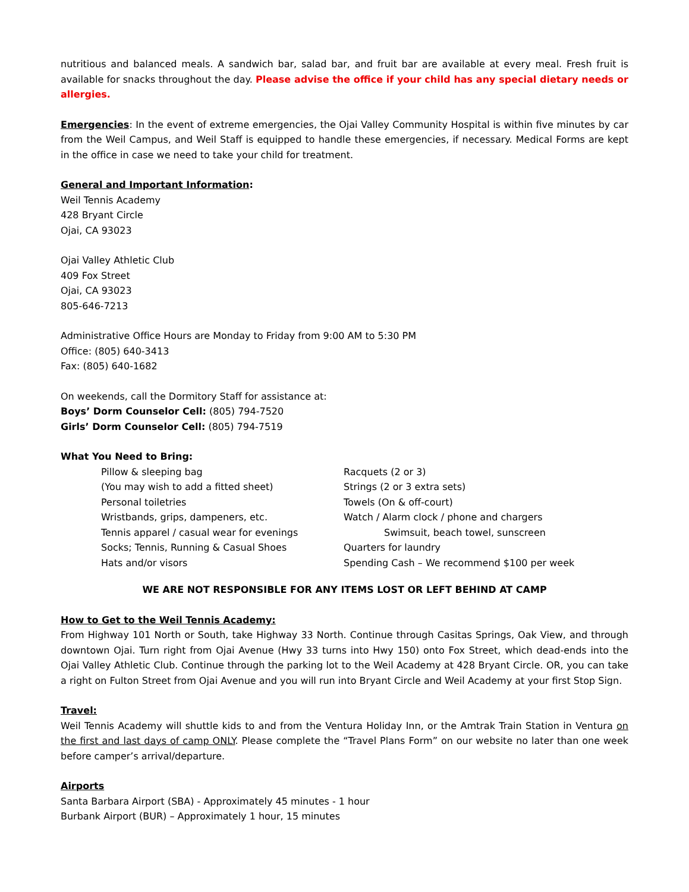nutritious and balanced meals. A sandwich bar, salad bar, and fruit bar are available at every meal. Fresh fruit is available for snacks throughout the day. Please advise the office if your child has any special dietary needs or allergies.
Emergencies: In the event of extreme emergencies, the Ojai Valley Community Hospital is within five minutes by car from the Weil Campus, and Weil Staff is equipped to handle these emergencies, if necessary. Medical Forms are kept in the office in case we need to take your child for treatment.
General and Important Information:
Weil Tennis Academy
428 Bryant Circle
Ojai, CA 93023
Ojai Valley Athletic Club
409 Fox Street
Ojai, CA 93023
805-646-7213
Administrative Office Hours are Monday to Friday from 9:00 AM to 5:30 PM
Office: (805) 640-3413
Fax: (805) 640-1682
On weekends, call the Dormitory Staff for assistance at:
Boys’ Dorm Counselor Cell: (805) 794-7520
Girls’ Dorm Counselor Cell: (805) 794-7519
What You Need to Bring:
Pillow & sleeping bag
Racquets (2 or 3)
(You may wish to add a fitted sheet)
Strings (2 or 3 extra sets)
Personal toiletries
Towels (On & off-court)
Wristbands, grips, dampeners, etc.
Watch / Alarm clock / phone and chargers
Tennis apparel / casual wear for evenings
Swimsuit, beach towel, sunscreen
Socks; Tennis, Running & Casual Shoes
Quarters for laundry
Hats and/or visors
Spending Cash – We recommend $100 per week
WE ARE NOT RESPONSIBLE FOR ANY ITEMS LOST OR LEFT BEHIND AT CAMP
How to Get to the Weil Tennis Academy:
From Highway 101 North or South, take Highway 33 North. Continue through Casitas Springs, Oak View, and through downtown Ojai. Turn right from Ojai Avenue (Hwy 33 turns into Hwy 150) onto Fox Street, which dead-ends into the Ojai Valley Athletic Club. Continue through the parking lot to the Weil Academy at 428 Bryant Circle. OR, you can take a right on Fulton Street from Ojai Avenue and you will run into Bryant Circle and Weil Academy at your first Stop Sign.
Travel:
Weil Tennis Academy will shuttle kids to and from the Ventura Holiday Inn, or the Amtrak Train Station in Ventura on the first and last days of camp ONLY. Please complete the “Travel Plans Form” on our website no later than one week before camper’s arrival/departure.
Airports
Santa Barbara Airport (SBA) - Approximately 45 minutes - 1 hour
Burbank Airport (BUR) – Approximately 1 hour, 15 minutes